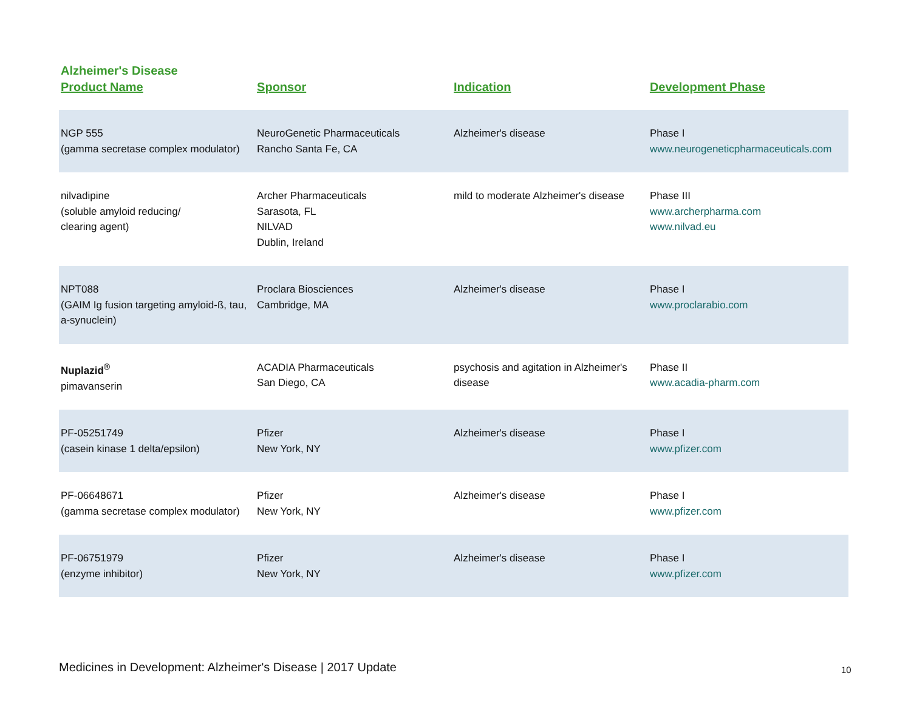Alzheimer's Disease
| Product Name | Sponsor | Indication | Development Phase |
| --- | --- | --- | --- |
| NGP 555 (gamma secretase complex modulator) | NeuroGenetic Pharmaceuticals Rancho Santa Fe, CA | Alzheimer's disease | Phase I www.neurogeneticpharmaceuticals.com |
| nilvadipine (soluble amyloid reducing/ clearing agent) | Archer Pharmaceuticals Sarasota, FL NILVAD Dublin, Ireland | mild to moderate Alzheimer's disease | Phase III www.archerpharma.com www.nilvad.eu |
| NPT088 (GAIM Ig fusion targeting amyloid-ß, tau, a-synuclein) | Proclara Biosciences Cambridge, MA | Alzheimer's disease | Phase I www.proclarabio.com |
| Nuplazid<sup>®</sup> pimavanserin | ACADIA Pharmaceuticals San Diego, CA | psychosis and agitation in Alzheimer's disease | Phase II www.acadia-pharm.com |
| PF-05251749 (casein kinase 1 delta/epsilon) | Pfizer New York, NY | Alzheimer's disease | Phase I www.pfizer.com |
| PF-06648671 (gamma secretase complex modulator) | Pfizer New York, NY | Alzheimer's disease | Phase I www.pfizer.com |
| PF-06751979 (enzyme inhibitor) | Pfizer New York, NY | Alzheimer's disease | Phase I www.pfizer.com |
Medicines in Development: Alzheimer's Disease | 2017 Update
10